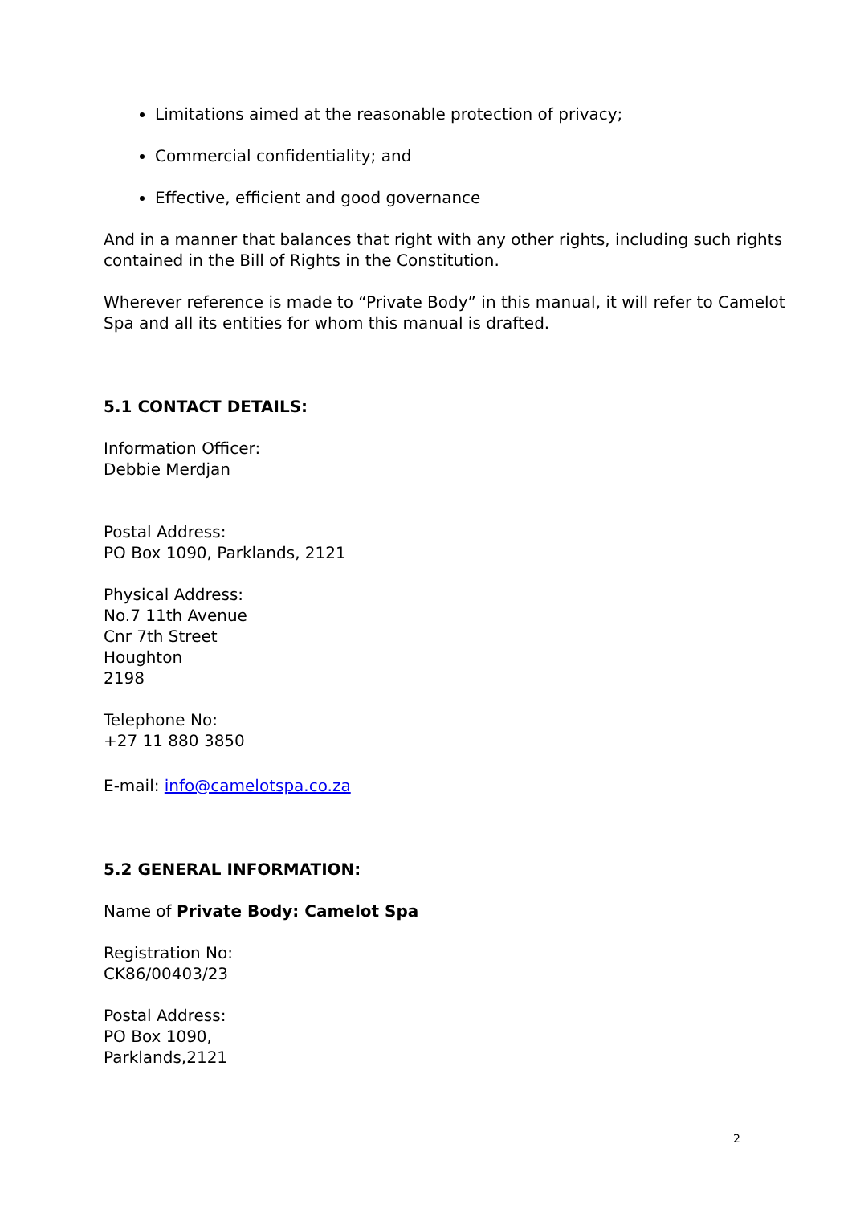Limitations aimed at the reasonable protection of privacy;
Commercial confidentiality; and
Effective, efficient and good governance
And in a manner that balances that right with any other rights, including such rights contained in the Bill of Rights in the Constitution.
Wherever reference is made to “Private Body” in this manual, it will refer to Camelot Spa and all its entities for whom this manual is drafted.
5.1 CONTACT DETAILS:
Information Officer:
Debbie Merdjan
Postal Address:
PO Box 1090, Parklands, 2121
Physical Address:
No.7 11th Avenue
Cnr 7th Street
Houghton
2198
Telephone No:
+27 11 880 3850
E-mail: info@camelotspa.co.za
5.2 GENERAL INFORMATION:
Name of Private Body: Camelot Spa
Registration No:
CK86/00403/23
Postal Address:
PO Box 1090,
Parklands,2121
2